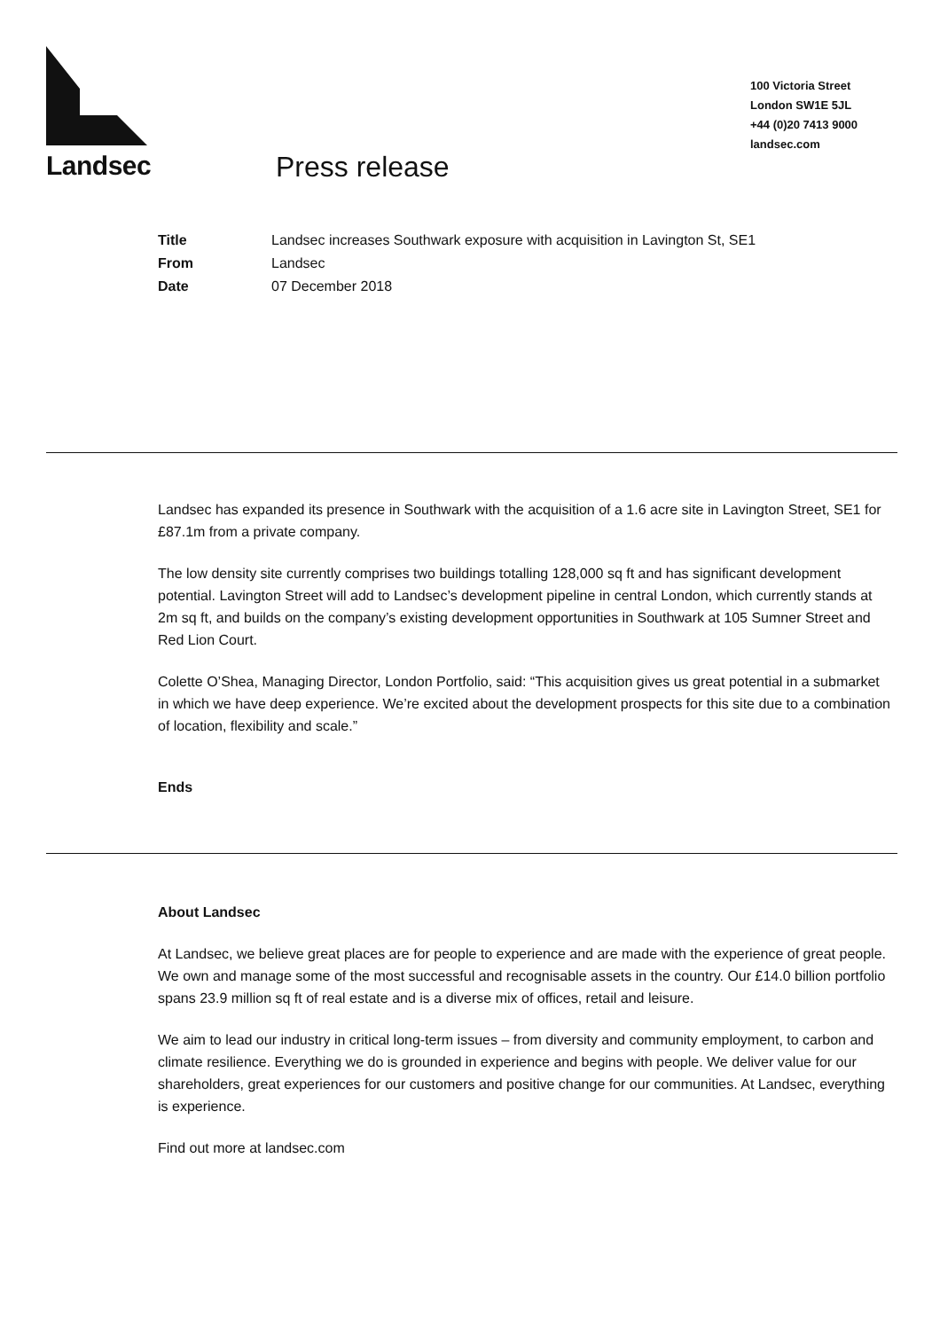Landsec
100 Victoria Street
London SW1E 5JL
+44 (0)20 7413 9000
landsec.com
Press release
Title Landsec increases Southwark exposure with acquisition in Lavington St, SE1
From Landsec
Date 07 December 2018
Landsec has expanded its presence in Southwark with the acquisition of a 1.6 acre site in Lavington Street, SE1 for £87.1m from a private company.
The low density site currently comprises two buildings totalling 128,000 sq ft and has significant development potential. Lavington Street will add to Landsec’s development pipeline in central London, which currently stands at 2m sq ft, and builds on the company’s existing development opportunities in Southwark at 105 Sumner Street and Red Lion Court.
Colette O’Shea, Managing Director, London Portfolio, said: “This acquisition gives us great potential in a submarket in which we have deep experience. We’re excited about the development prospects for this site due to a combination of location, flexibility and scale.”
Ends
About Landsec
At Landsec, we believe great places are for people to experience and are made with the experience of great people. We own and manage some of the most successful and recognisable assets in the country. Our £14.0 billion portfolio spans 23.9 million sq ft of real estate and is a diverse mix of offices, retail and leisure.
We aim to lead our industry in critical long-term issues – from diversity and community employment, to carbon and climate resilience. Everything we do is grounded in experience and begins with people. We deliver value for our shareholders, great experiences for our customers and positive change for our communities. At Landsec, everything is experience.
Find out more at landsec.com